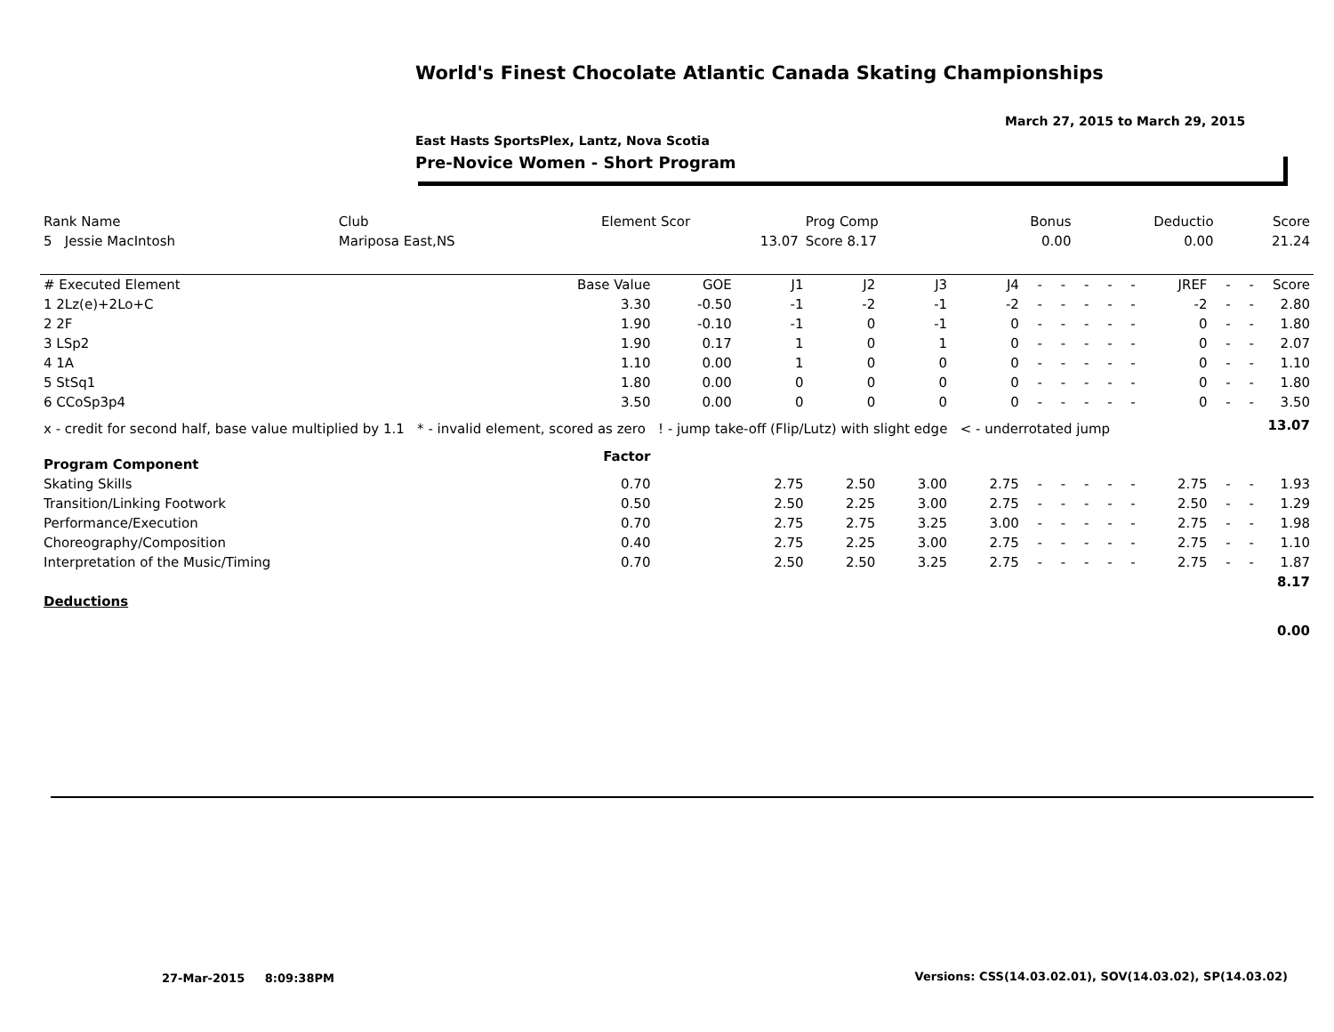World's Finest Chocolate Atlantic Canada Skating Championships
March 27, 2015 to March 29, 2015
East Hasts SportsPlex, Lantz, Nova Scotia
Pre-Novice Women - Short Program
| Rank Name | Club | Element Scor | Prog Comp | Bonus | Deductio | Score |
| 5 Jessie MacIntosh | Mariposa East,NS | 13.07 | Score 8.17 | 0.00 | 0.00 | 21.24 |
| # Executed Element | Base Value | GOE | J1 | J2 | J3 | J4 | - | - | - | - | - | JREF | - | - | Score |
| --- | --- | --- | --- | --- | --- | --- | --- | --- | --- | --- | --- | --- | --- | --- | --- |
| 1 2Lz(e)+2Lo+C | 3.30 | -0.50 | -1 | -2 | -1 | -2 | - | - | - | - | - | -2 | - | - | 2.80 |
| 2 2F | 1.90 | -0.10 | -1 | 0 | -1 | 0 | - | - | - | - | - | 0 | - | - | 1.80 |
| 3 LSp2 | 1.90 | 0.17 | 1 | 0 | 1 | 0 | - | - | - | - | - | 0 | - | - | 2.07 |
| 4 1A | 1.10 | 0.00 | 1 | 0 | 0 | 0 | - | - | - | - | - | 0 | - | - | 1.10 |
| 5 StSq1 | 1.80 | 0.00 | 0 | 0 | 0 | 0 | - | - | - | - | - | 0 | - | - | 1.80 |
| 6 CCoSp3p4 | 3.50 | 0.00 | 0 | 0 | 0 | 0 | - | - | - | - | - | 0 | - | - | 3.50 |
| x - credit for second half, base value multiplied by 1.1 * - invalid element, scored as zero ! - jump take-off (Flip/Lutz) with slight edge < - underrotated jump | | | | | | | | | | | | | | | 13.07 |
| Program Component | Factor | | | | | | | | | | | | | | |
| Skating Skills | 0.70 | | 2.75 | 2.50 | 3.00 | 2.75 | - | - | - | - | - | 2.75 | - | - | 1.93 |
| Transition/Linking Footwork | 0.50 | | 2.50 | 2.25 | 3.00 | 2.75 | - | - | - | - | - | 2.50 | - | - | 1.29 |
| Performance/Execution | 0.70 | | 2.75 | 2.75 | 3.25 | 3.00 | - | - | - | - | - | 2.75 | - | - | 1.98 |
| Choreography/Composition | 0.40 | | 2.75 | 2.25 | 3.00 | 2.75 | - | - | - | - | - | 2.75 | - | - | 1.10 |
| Interpretation of the Music/Timing | 0.70 | | 2.50 | 2.50 | 3.25 | 2.75 | - | - | - | - | - | 2.75 | - | - | 1.87 |
| | | | | | | | | | | | | | | | 8.17 |
| Deductions | | | | | | | | | | | | | | | |
| | | | | | | | | | | | | | | | 0.00 |
27-Mar-2015 8:09:38PM
Versions: CSS(14.03.02.01), SOV(14.03.02), SP(14.03.02)